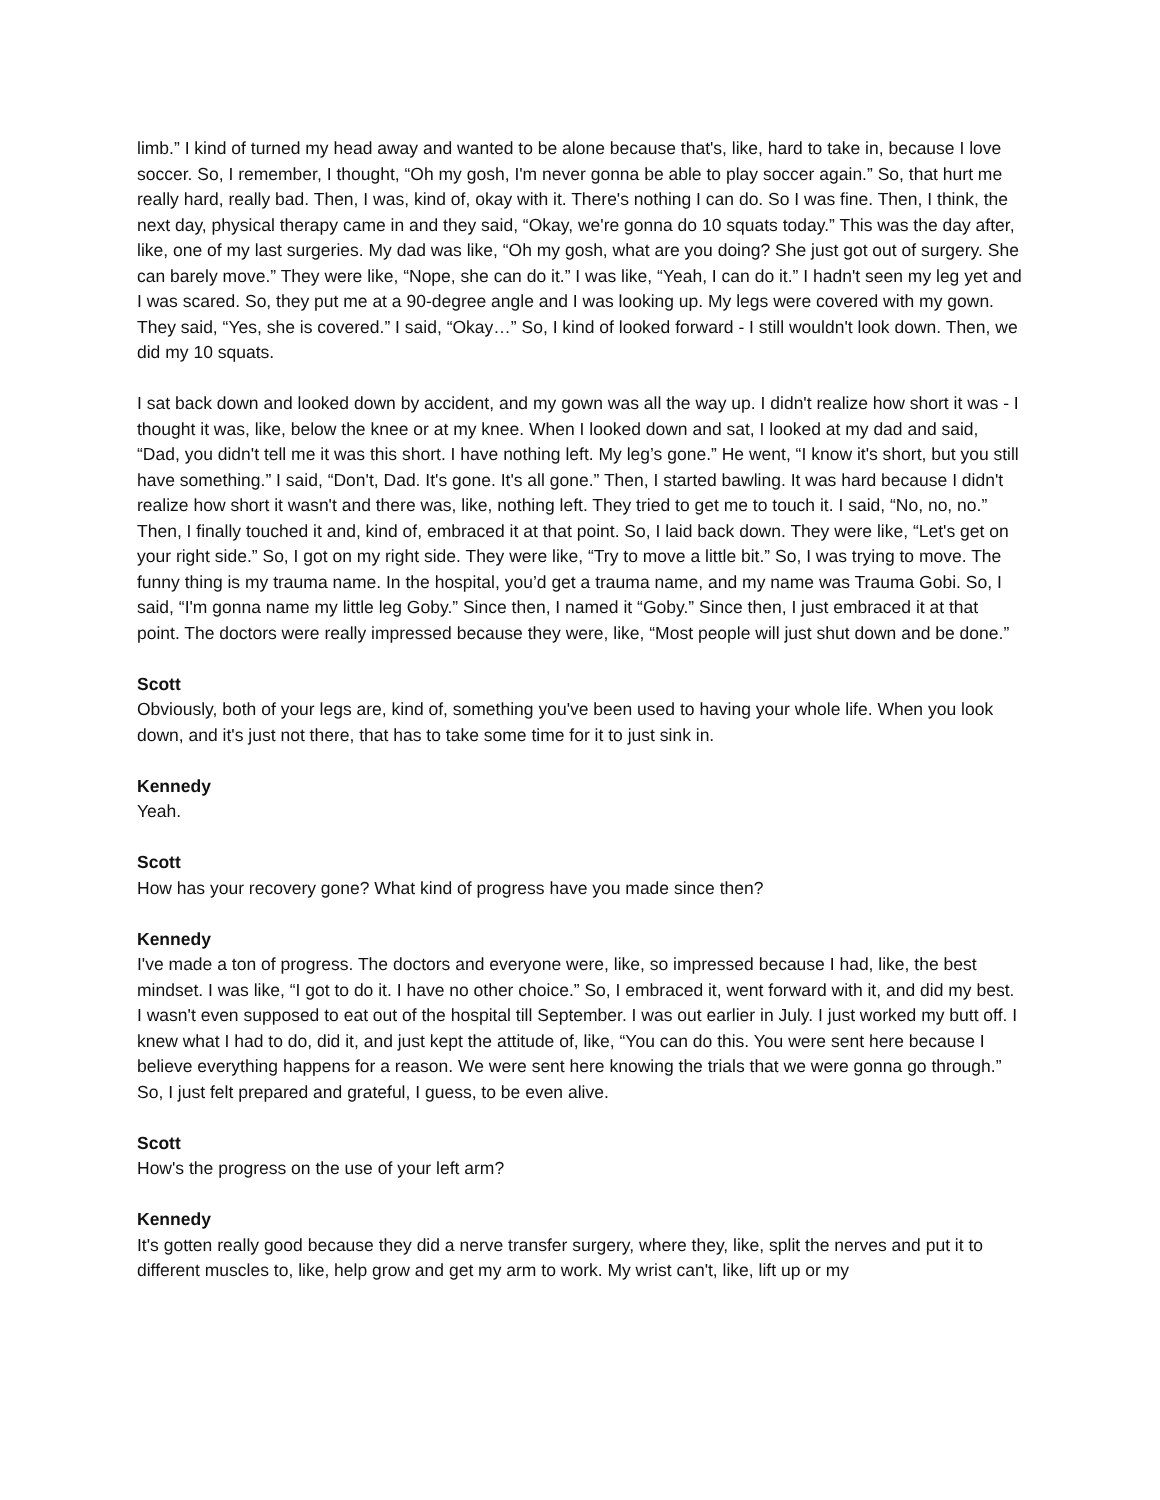limb.” I kind of turned my head away and wanted to be alone because that's, like, hard to take in, because I love soccer. So, I remember, I thought, “Oh my gosh, I'm never gonna be able to play soccer again.” So, that hurt me really hard, really bad. Then, I was, kind of, okay with it. There's nothing I can do. So I was fine. Then, I think, the next day, physical therapy came in and they said, “Okay, we're gonna do 10 squats today.” This was the day after, like, one of my last surgeries. My dad was like, “Oh my gosh, what are you doing? She just got out of surgery. She can barely move.” They were like, “Nope, she can do it.” I was like, “Yeah, I can do it.” I hadn't seen my leg yet and I was scared. So, they put me at a 90-degree angle and I was looking up. My legs were covered with my gown. They said, “Yes, she is covered.” I said, “Okay…” So, I kind of looked forward - I still wouldn't look down. Then, we did my 10 squats.
I sat back down and looked down by accident, and my gown was all the way up. I didn't realize how short it was - I thought it was, like, below the knee or at my knee. When I looked down and sat, I looked at my dad and said, “Dad, you didn't tell me it was this short. I have nothing left. My leg’s gone.” He went, “I know it's short, but you still have something.” I said, “Don't, Dad. It's gone. It's all gone.” Then, I started bawling. It was hard because I didn't realize how short it wasn't and there was, like, nothing left. They tried to get me to touch it. I said, “No, no, no.” Then, I finally touched it and, kind of, embraced it at that point. So, I laid back down. They were like, “Let's get on your right side.” So, I got on my right side. They were like, “Try to move a little bit.” So, I was trying to move. The funny thing is my trauma name. In the hospital, you’d get a trauma name, and my name was Trauma Gobi. So, I said, “I'm gonna name my little leg Goby.” Since then, I named it “Goby.” Since then, I just embraced it at that point. The doctors were really impressed because they were, like, “Most people will just shut down and be done.”
Scott
Obviously, both of your legs are, kind of, something you've been used to having your whole life. When you look down, and it's just not there, that has to take some time for it to just sink in.
Kennedy
Yeah.
Scott
How has your recovery gone? What kind of progress have you made since then?
Kennedy
I've made a ton of progress. The doctors and everyone were, like, so impressed because I had, like, the best mindset. I was like, “I got to do it. I have no other choice.” So, I embraced it, went forward with it, and did my best. I wasn't even supposed to eat out of the hospital till September. I was out earlier in July. I just worked my butt off. I knew what I had to do, did it, and just kept the attitude of, like, “You can do this. You were sent here because I believe everything happens for a reason. We were sent here knowing the trials that we were gonna go through.” So, I just felt prepared and grateful, I guess, to be even alive.
Scott
How's the progress on the use of your left arm?
Kennedy
It's gotten really good because they did a nerve transfer surgery, where they, like, split the nerves and put it to different muscles to, like, help grow and get my arm to work. My wrist can't, like, lift up or my